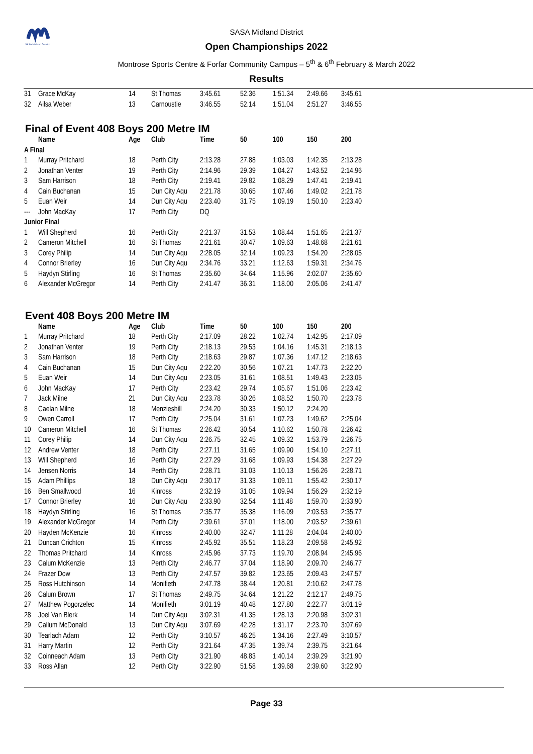SASA Midland District
SASA Midland District
Open Championships 2022
Montrose Sports Centre & Forfar Community Campus – 5<sup>th</sup> & 6<sup>th</sup> February & March 2022
Results
| 31 | Grace McKay | 14 | St Thomas | 3:45.61 | 52.36 | 1:51.34 | 2:49.66 | 3:45.61 |
| 32 | Ailsa Weber | 13 | Carnoustie | 3:46.55 | 52.14 | 1:51.04 | 2:51.27 | 3:46.55 |
Final of Event 408 Boys 200 Metre IM
| | Name | Age | Club | Time | 50 | 100 | 150 | 200 |
| --- | --- | --- | --- | --- | --- | --- | --- | --- |
| A Final | | | | | | | | |
| 1 | Murray Pritchard | 18 | Perth City | 2:13.28 | 27.88 | 1:03.03 | 1:42.35 | 2:13.28 |
| 2 | Jonathan Venter | 19 | Perth City | 2:14.96 | 29.39 | 1:04.27 | 1:43.52 | 2:14.96 |
| 3 | Sam Harrison | 18 | Perth City | 2:19.41 | 29.82 | 1:08.29 | 1:47.41 | 2:19.41 |
| 4 | Cain Buchanan | 15 | Dun City Aqu | 2:21.78 | 30.65 | 1:07.46 | 1:49.02 | 2:21.78 |
| 5 | Euan Weir | 14 | Dun City Aqu | 2:23.40 | 31.75 | 1:09.19 | 1:50.10 | 2:23.40 |
| --- | John MacKay | 17 | Perth City | DQ | | | | |
| Junior Final | | | | | | | | |
| 1 | Will Shepherd | 16 | Perth City | 2:21.37 | 31.53 | 1:08.44 | 1:51.65 | 2:21.37 |
| 2 | Cameron Mitchell | 16 | St Thomas | 2:21.61 | 30.47 | 1:09.63 | 1:48.68 | 2:21.61 |
| 3 | Corey Philip | 14 | Dun City Aqu | 2:28.05 | 32.14 | 1:09.23 | 1:54.20 | 2:28.05 |
| 4 | Connor Brierley | 16 | Dun City Aqu | 2:34.76 | 33.21 | 1:12.63 | 1:59.31 | 2:34.76 |
| 5 | Haydyn Stirling | 16 | St Thomas | 2:35.60 | 34.64 | 1:15.96 | 2:02.07 | 2:35.60 |
| 6 | Alexander McGregor | 14 | Perth City | 2:41.47 | 36.31 | 1:18.00 | 2:05.06 | 2:41.47 |
Event 408 Boys 200 Metre IM
| | Name | Age | Club | Time | 50 | 100 | 150 | 200 |
| --- | --- | --- | --- | --- | --- | --- | --- | --- |
| 1 | Murray Pritchard | 18 | Perth City | 2:17.09 | 28.22 | 1:02.74 | 1:42.95 | 2:17.09 |
| 2 | Jonathan Venter | 19 | Perth City | 2:18.13 | 29.53 | 1:04.16 | 1:45.31 | 2:18.13 |
| 3 | Sam Harrison | 18 | Perth City | 2:18.63 | 29.87 | 1:07.36 | 1:47.12 | 2:18.63 |
| 4 | Cain Buchanan | 15 | Dun City Aqu | 2:22.20 | 30.56 | 1:07.21 | 1:47.73 | 2:22.20 |
| 5 | Euan Weir | 14 | Dun City Aqu | 2:23.05 | 31.61 | 1:08.51 | 1:49.43 | 2:23.05 |
| 6 | John MacKay | 17 | Perth City | 2:23.42 | 29.74 | 1:05.67 | 1:51.06 | 2:23.42 |
| 7 | Jack Milne | 21 | Dun City Aqu | 2:23.78 | 30.26 | 1:08.52 | 1:50.70 | 2:23.78 |
| 8 | Caelan Milne | 18 | Menzieshill | 2:24.20 | 30.33 | 1:50.12 | 2:24.20 | |
| 9 | Owen Carroll | 17 | Perth City | 2:25.04 | 31.61 | 1:07.23 | 1:49.62 | 2:25.04 |
| 10 | Cameron Mitchell | 16 | St Thomas | 2:26.42 | 30.54 | 1:10.62 | 1:50.78 | 2:26.42 |
| 11 | Corey Philip | 14 | Dun City Aqu | 2:26.75 | 32.45 | 1:09.32 | 1:53.79 | 2:26.75 |
| 12 | Andrew Venter | 18 | Perth City | 2:27.11 | 31.65 | 1:09.90 | 1:54.10 | 2:27.11 |
| 13 | Will Shepherd | 16 | Perth City | 2:27.29 | 31.68 | 1:09.93 | 1:54.38 | 2:27.29 |
| 14 | Jensen Norris | 14 | Perth City | 2:28.71 | 31.03 | 1:10.13 | 1:56.26 | 2:28.71 |
| 15 | Adam Phillips | 18 | Dun City Aqu | 2:30.17 | 31.33 | 1:09.11 | 1:55.42 | 2:30.17 |
| 16 | Ben Smallwood | 16 | Kinross | 2:32.19 | 31.05 | 1:09.94 | 1:56.29 | 2:32.19 |
| 17 | Connor Brierley | 16 | Dun City Aqu | 2:33.90 | 32.54 | 1:11.48 | 1:59.70 | 2:33.90 |
| 18 | Haydyn Stirling | 16 | St Thomas | 2:35.77 | 35.38 | 1:16.09 | 2:03.53 | 2:35.77 |
| 19 | Alexander McGregor | 14 | Perth City | 2:39.61 | 37.01 | 1:18.00 | 2:03.52 | 2:39.61 |
| 20 | Hayden McKenzie | 16 | Kinross | 2:40.00 | 32.47 | 1:11.28 | 2:04.04 | 2:40.00 |
| 21 | Duncan Crichton | 15 | Kinross | 2:45.92 | 35.51 | 1:18.23 | 2:09.58 | 2:45.92 |
| 22 | Thomas Pritchard | 14 | Kinross | 2:45.96 | 37.73 | 1:19.70 | 2:08.94 | 2:45.96 |
| 23 | Calum McKenzie | 13 | Perth City | 2:46.77 | 37.04 | 1:18.90 | 2:09.70 | 2:46.77 |
| 24 | Frazer Dow | 13 | Perth City | 2:47.57 | 39.82 | 1:23.65 | 2:09.43 | 2:47.57 |
| 25 | Ross Hutchinson | 14 | Monifieth | 2:47.78 | 38.44 | 1:20.81 | 2:10.62 | 2:47.78 |
| 26 | Calum Brown | 17 | St Thomas | 2:49.75 | 34.64 | 1:21.22 | 2:12.17 | 2:49.75 |
| 27 | Matthew Pogorzelec | 14 | Monifieth | 3:01.19 | 40.48 | 1:27.80 | 2:22.77 | 3:01.19 |
| 28 | Joel Van Blerk | 14 | Dun City Aqu | 3:02.31 | 41.35 | 1:28.13 | 2:20.98 | 3:02.31 |
| 29 | Callum McDonald | 13 | Dun City Aqu | 3:07.69 | 42.28 | 1:31.17 | 2:23.70 | 3:07.69 |
| 30 | Tearlach Adam | 12 | Perth City | 3:10.57 | 46.25 | 1:34.16 | 2:27.49 | 3:10.57 |
| 31 | Harry Martin | 12 | Perth City | 3:21.64 | 47.35 | 1:39.74 | 2:39.75 | 3:21.64 |
| 32 | Coinneach Adam | 13 | Perth City | 3:21.90 | 48.83 | 1:40.14 | 2:39.29 | 3:21.90 |
| 33 | Ross Allan | 12 | Perth City | 3:22.90 | 51.58 | 1:39.68 | 2:39.60 | 3:22.90 |
Page 33